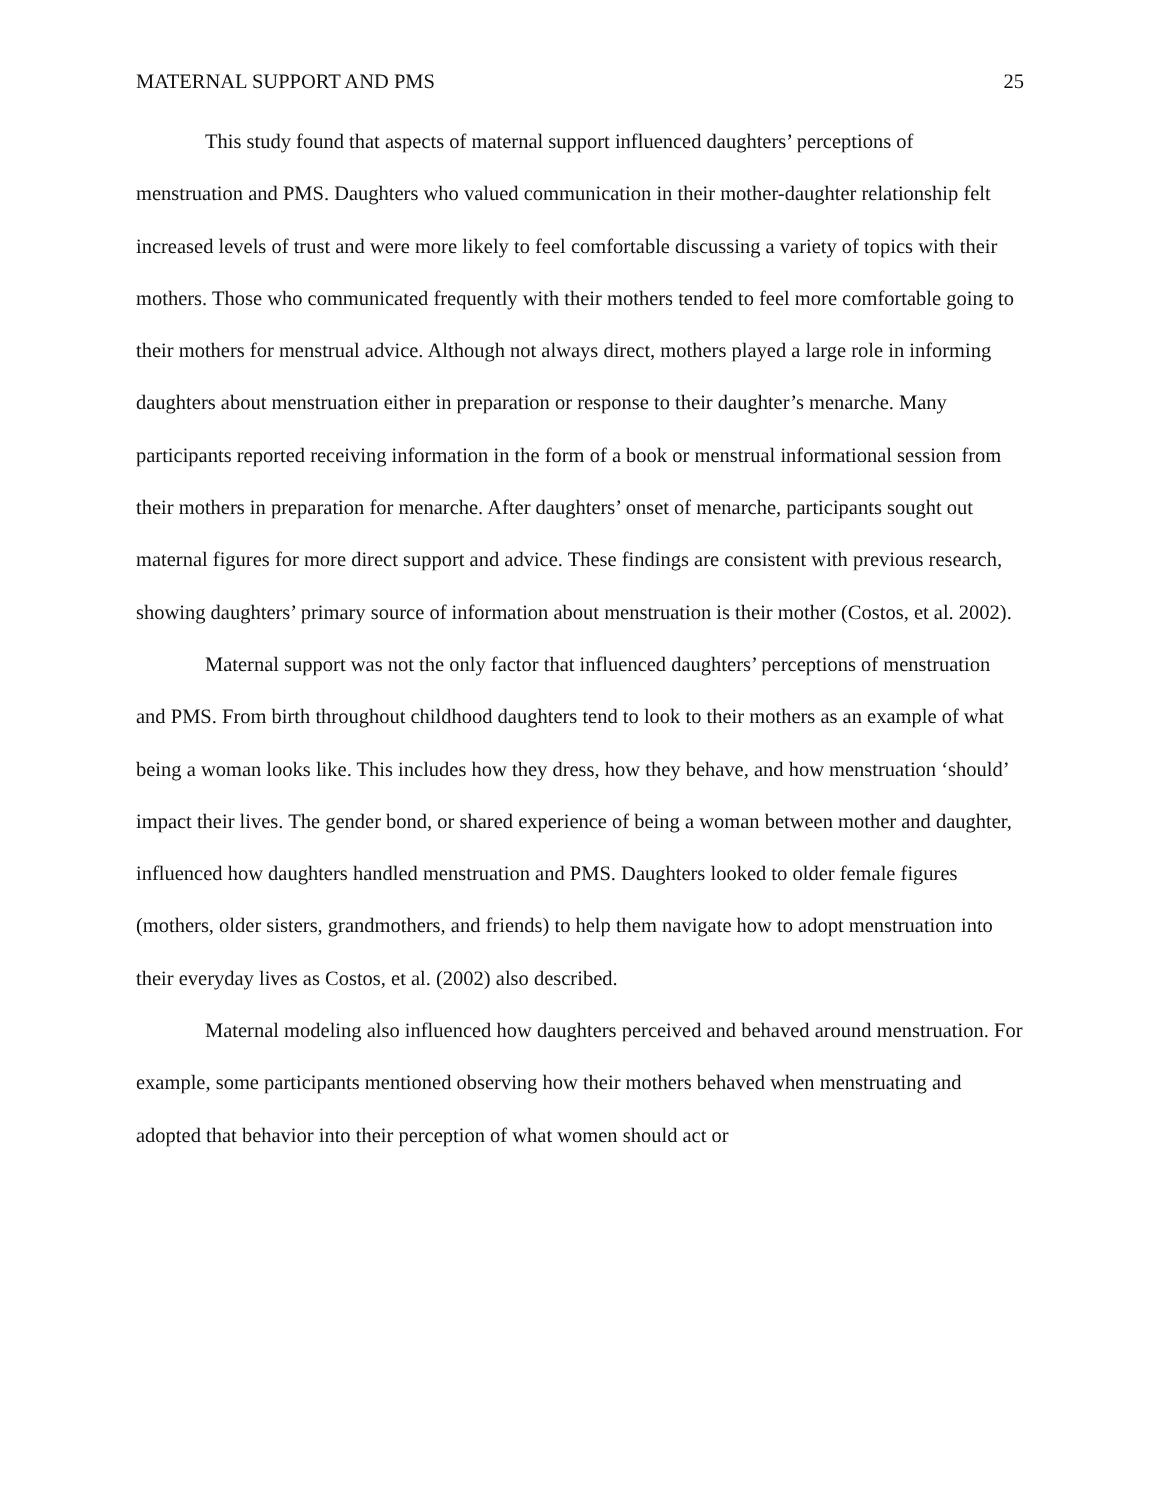MATERNAL SUPPORT AND PMS 25
This study found that aspects of maternal support influenced daughters’ perceptions of menstruation and PMS. Daughters who valued communication in their mother-daughter relationship felt increased levels of trust and were more likely to feel comfortable discussing a variety of topics with their mothers. Those who communicated frequently with their mothers tended to feel more comfortable going to their mothers for menstrual advice. Although not always direct, mothers played a large role in informing daughters about menstruation either in preparation or response to their daughter’s menarche. Many participants reported receiving information in the form of a book or menstrual informational session from their mothers in preparation for menarche. After daughters’ onset of menarche, participants sought out maternal figures for more direct support and advice. These findings are consistent with previous research, showing daughters’ primary source of information about menstruation is their mother (Costos, et al. 2002).
Maternal support was not the only factor that influenced daughters’ perceptions of menstruation and PMS. From birth throughout childhood daughters tend to look to their mothers as an example of what being a woman looks like. This includes how they dress, how they behave, and how menstruation ‘should’ impact their lives. The gender bond, or shared experience of being a woman between mother and daughter, influenced how daughters handled menstruation and PMS. Daughters looked to older female figures (mothers, older sisters, grandmothers, and friends) to help them navigate how to adopt menstruation into their everyday lives as Costos, et al. (2002) also described.
Maternal modeling also influenced how daughters perceived and behaved around menstruation. For example, some participants mentioned observing how their mothers behaved when menstruating and adopted that behavior into their perception of what women should act or